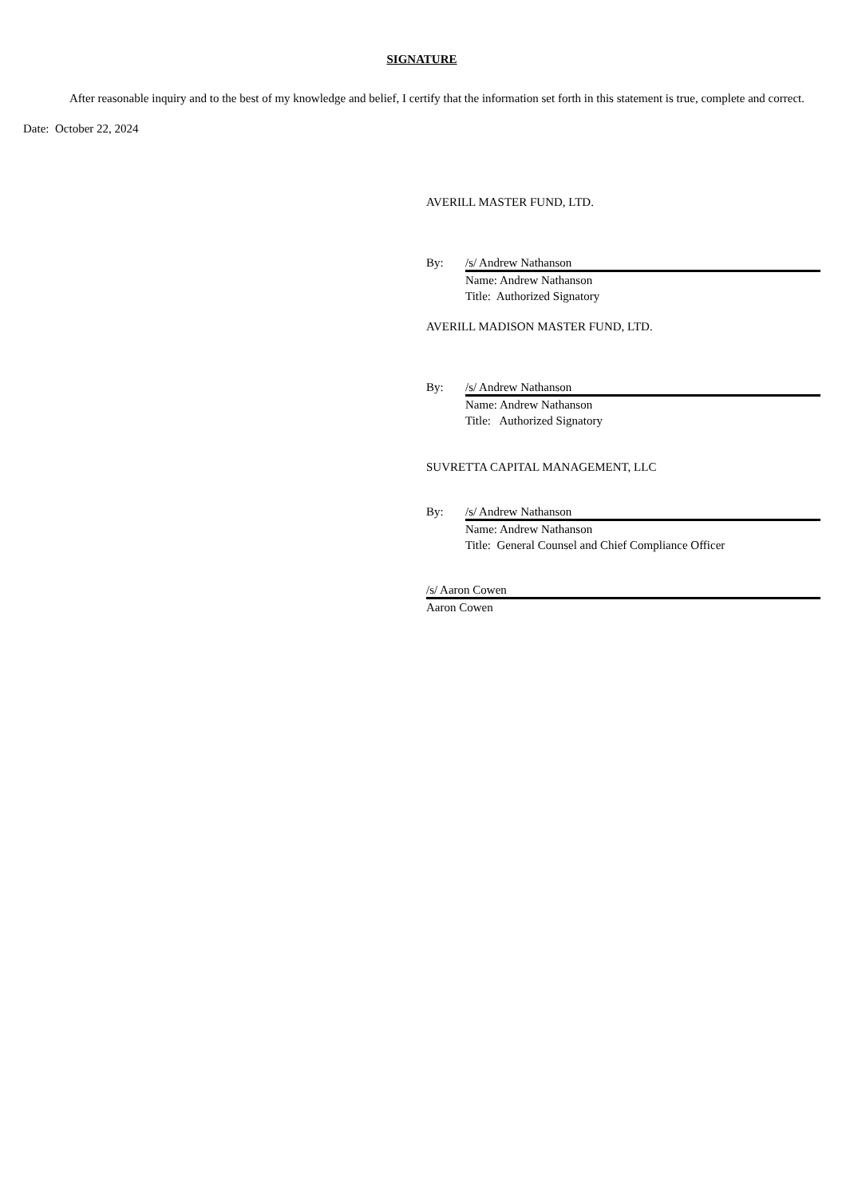SIGNATURE
After reasonable inquiry and to the best of my knowledge and belief, I certify that the information set forth in this statement is true, complete and correct.
Date: October 22, 2024
AVERILL MASTER FUND, LTD.
By: /s/ Andrew Nathanson
Name: Andrew Nathanson
Title: Authorized Signatory
AVERILL MADISON MASTER FUND, LTD.
By: /s/ Andrew Nathanson
Name: Andrew Nathanson
Title: Authorized Signatory
SUVRETTA CAPITAL MANAGEMENT, LLC
By: /s/ Andrew Nathanson
Name: Andrew Nathanson
Title: General Counsel and Chief Compliance Officer
/s/ Aaron Cowen
Aaron Cowen